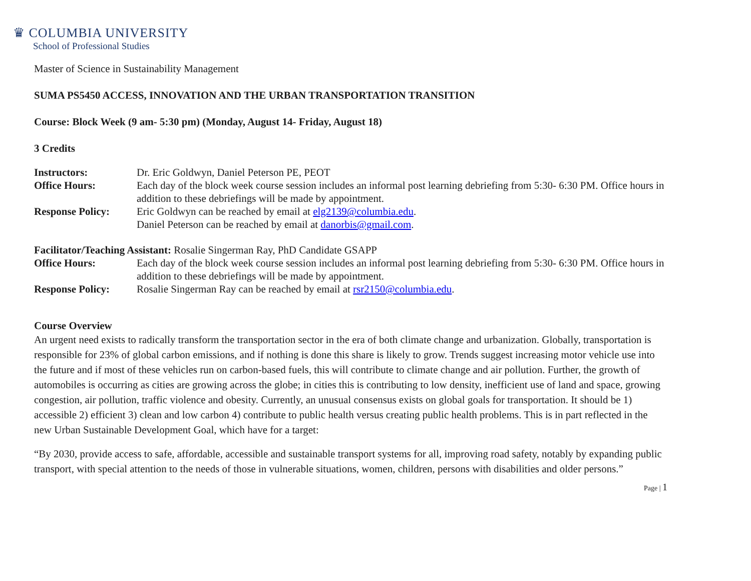♛ COLUMBIA UNIVERSITY
School of Professional Studies
Master of Science in Sustainability Management
SUMA PS5450 ACCESS, INNOVATION AND THE URBAN TRANSPORTATION TRANSITION
Course: Block Week (9 am- 5:30 pm) (Monday, August 14- Friday, August 18)
3 Credits
Instructors:
Dr. Eric Goldwyn, Daniel Peterson PE, PEOT
Office Hours:
Each day of the block week course session includes an informal post learning debriefing from 5:30- 6:30 PM. Office hours in addition to these debriefings will be made by appointment.
Response Policy:
Eric Goldwyn can be reached by email at elg2139@columbia.edu.
Daniel Peterson can be reached by email at danorbis@gmail.com.
Facilitator/Teaching Assistant: Rosalie Singerman Ray, PhD Candidate GSAPP
Office Hours:
Each day of the block week course session includes an informal post learning debriefing from 5:30- 6:30 PM. Office hours in addition to these debriefings will be made by appointment.
Response Policy:
Rosalie Singerman Ray can be reached by email at rsr2150@columbia.edu.
Course Overview
An urgent need exists to radically transform the transportation sector in the era of both climate change and urbanization. Globally, transportation is responsible for 23% of global carbon emissions, and if nothing is done this share is likely to grow. Trends suggest increasing motor vehicle use into the future and if most of these vehicles run on carbon-based fuels, this will contribute to climate change and air pollution. Further, the growth of automobiles is occurring as cities are growing across the globe; in cities this is contributing to low density, inefficient use of land and space, growing congestion, air pollution, traffic violence and obesity. Currently, an unusual consensus exists on global goals for transportation. It should be 1) accessible 2) efficient 3) clean and low carbon 4) contribute to public health versus creating public health problems. This is in part reflected in the new Urban Sustainable Development Goal, which have for a target:
“By 2030, provide access to safe, affordable, accessible and sustainable transport systems for all, improving road safety, notably by expanding public transport, with special attention to the needs of those in vulnerable situations, women, children, persons with disabilities and older persons.”
Page | 1